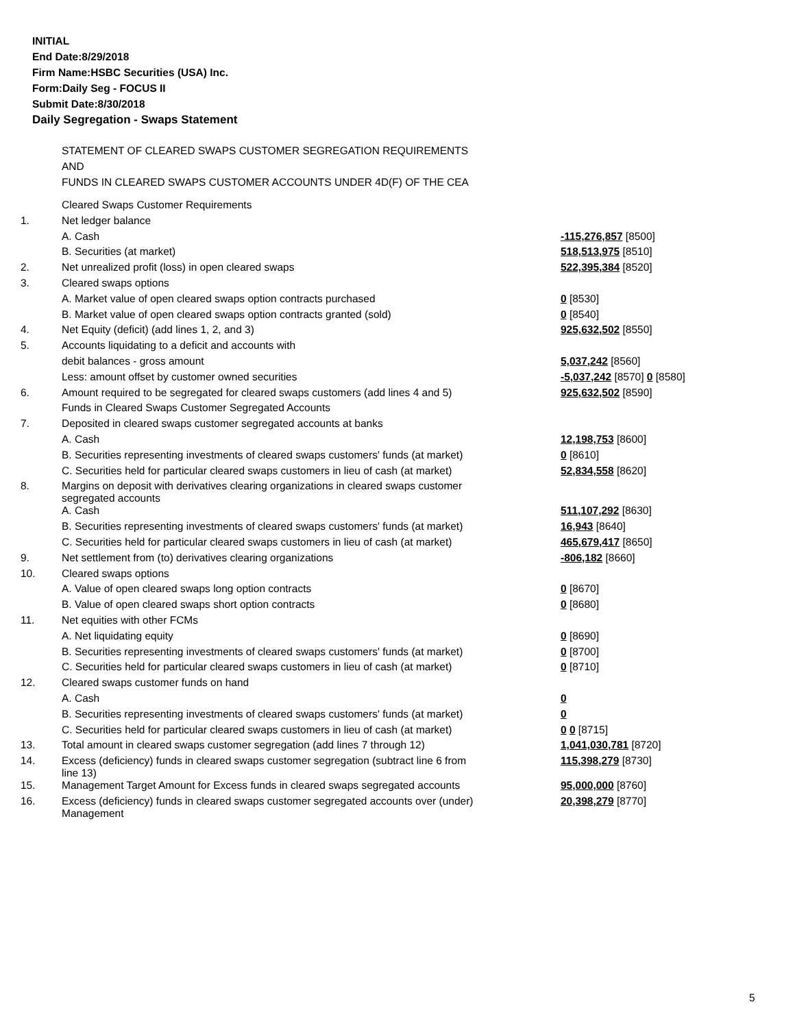INITIAL
End Date:8/29/2018
Firm Name:HSBC Securities (USA) Inc.
Form:Daily Seg - FOCUS II
Submit Date:8/30/2018
Daily Segregation - Swaps Statement
STATEMENT OF CLEARED SWAPS CUSTOMER SEGREGATION REQUIREMENTS
AND
FUNDS IN CLEARED SWAPS CUSTOMER ACCOUNTS UNDER 4D(F) OF THE CEA
| | Cleared Swaps Customer Requirements | |
| 1. | Net ledger balance | |
| | A. Cash | -115,276,857 [8500] |
| | B. Securities (at market) | 518,513,975 [8510] |
| 2. | Net unrealized profit (loss) in open cleared swaps | 522,395,384 [8520] |
| 3. | Cleared swaps options | |
| | A. Market value of open cleared swaps option contracts purchased | 0 [8530] |
| | B. Market value of open cleared swaps option contracts granted (sold) | 0 [8540] |
| 4. | Net Equity (deficit) (add lines 1, 2, and 3) | 925,632,502 [8550] |
| 5. | Accounts liquidating to a deficit and accounts with | |
| | debit balances - gross amount | 5,037,242 [8560] |
| | Less: amount offset by customer owned securities | -5,037,242 [8570] 0 [8580] |
| 6. | Amount required to be segregated for cleared swaps customers (add lines 4 and 5) | 925,632,502 [8590] |
| | Funds in Cleared Swaps Customer Segregated Accounts | |
| 7. | Deposited in cleared swaps customer segregated accounts at banks | |
| | A. Cash | 12,198,753 [8600] |
| | B. Securities representing investments of cleared swaps customers' funds (at market) | 0 [8610] |
| | C. Securities held for particular cleared swaps customers in lieu of cash (at market) | 52,834,558 [8620] |
| 8. | Margins on deposit with derivatives clearing organizations in cleared swaps customer segregated accounts | |
| | A. Cash | 511,107,292 [8630] |
| | B. Securities representing investments of cleared swaps customers' funds (at market) | 16,943 [8640] |
| | C. Securities held for particular cleared swaps customers in lieu of cash (at market) | 465,679,417 [8650] |
| 9. | Net settlement from (to) derivatives clearing organizations | -806,182 [8660] |
| 10. | Cleared swaps options | |
| | A. Value of open cleared swaps long option contracts | 0 [8670] |
| | B. Value of open cleared swaps short option contracts | 0 [8680] |
| 11. | Net equities with other FCMs | |
| | A. Net liquidating equity | 0 [8690] |
| | B. Securities representing investments of cleared swaps customers' funds (at market) | 0 [8700] |
| | C. Securities held for particular cleared swaps customers in lieu of cash (at market) | 0 [8710] |
| 12. | Cleared swaps customer funds on hand | |
| | A. Cash | 0 |
| | B. Securities representing investments of cleared swaps customers' funds (at market) | 0 |
| | C. Securities held for particular cleared swaps customers in lieu of cash (at market) | 0 0 [8715] |
| 13. | Total amount in cleared swaps customer segregation (add lines 7 through 12) | 1,041,030,781 [8720] |
| 14. | Excess (deficiency) funds in cleared swaps customer segregation (subtract line 6 from line 13) | 115,398,279 [8730] |
| 15. | Management Target Amount for Excess funds in cleared swaps segregated accounts | 95,000,000 [8760] |
| 16. | Excess (deficiency) funds in cleared swaps customer segregated accounts over (under) Management | 20,398,279 [8770] |
5